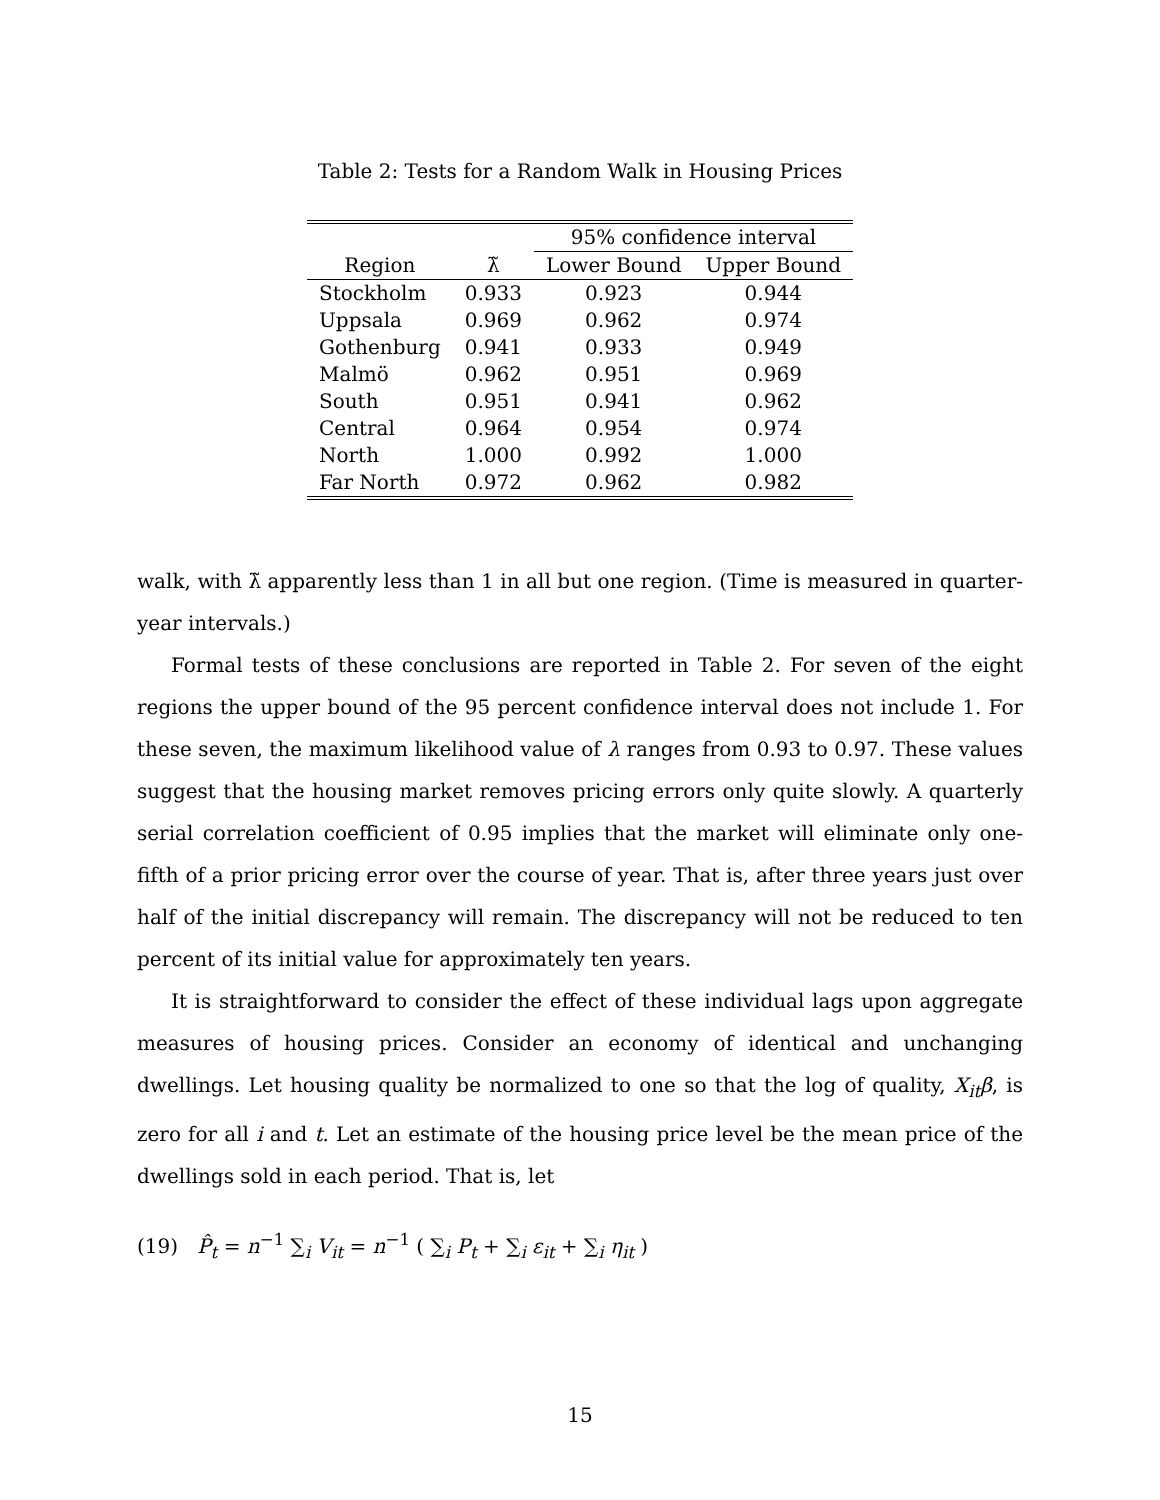Table 2: Tests for a Random Walk in Housing Prices
| | | 95% confidence interval | |
| --- | --- | --- | --- |
| Region | λ̃ | Lower Bound | Upper Bound |
| Stockholm | 0.933 | 0.923 | 0.944 |
| Uppsala | 0.969 | 0.962 | 0.974 |
| Gothenburg | 0.941 | 0.933 | 0.949 |
| Malmö | 0.962 | 0.951 | 0.969 |
| South | 0.951 | 0.941 | 0.962 |
| Central | 0.964 | 0.954 | 0.974 |
| North | 1.000 | 0.992 | 1.000 |
| Far North | 0.972 | 0.962 | 0.982 |
walk, with λ̃ apparently less than 1 in all but one region. (Time is measured in quarter-year intervals.)
Formal tests of these conclusions are reported in Table 2. For seven of the eight regions the upper bound of the 95 percent confidence interval does not include 1. For these seven, the maximum likelihood value of λ ranges from 0.93 to 0.97. These values suggest that the housing market removes pricing errors only quite slowly. A quarterly serial correlation coefficient of 0.95 implies that the market will eliminate only one-fifth of a prior pricing error over the course of year. That is, after three years just over half of the initial discrepancy will remain. The discrepancy will not be reduced to ten percent of its initial value for approximately ten years.
It is straightforward to consider the effect of these individual lags upon aggregate measures of housing prices. Consider an economy of identical and unchanging dwellings. Let housing quality be normalized to one so that the log of quality, X<sub>it</sub>β, is zero for all i and t. Let an estimate of the housing price level be the mean price of the dwellings sold in each period. That is, let
(19) P̂<sub>t</sub> = n<sup>−1</sup> ∑<sub>i</sub> V<sub>it</sub> = n<sup>−1</sup> ( ∑<sub>i</sub> P<sub>t</sub> + ∑<sub>i</sub> ε<sub>it</sub> + ∑<sub>i</sub> η<sub>it</sub> )
15